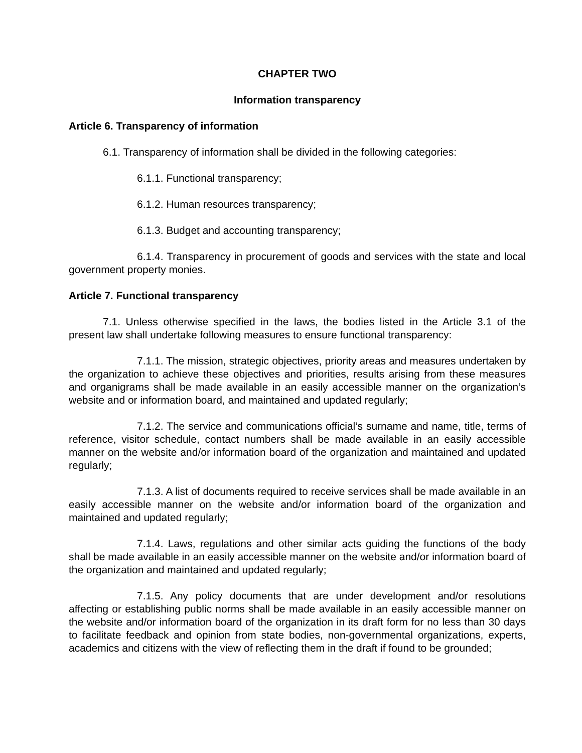CHAPTER TWO
Information transparency
Article 6. Transparency of information
6.1. Transparency of information shall be divided in the following categories:
6.1.1. Functional transparency;
6.1.2. Human resources transparency;
6.1.3. Budget and accounting transparency;
6.1.4. Transparency in procurement of goods and services with the state and local government property monies.
Article 7. Functional transparency
7.1. Unless otherwise specified in the laws, the bodies listed in the Article 3.1 of the present law shall undertake following measures to ensure functional transparency:
7.1.1. The mission, strategic objectives, priority areas and measures undertaken by the organization to achieve these objectives and priorities, results arising from these measures and organigrams shall be made available in an easily accessible manner on the organization’s website and or information board, and maintained and updated regularly;
7.1.2. The service and communications official’s surname and name, title, terms of reference, visitor schedule, contact numbers shall be made available in an easily accessible manner on the website and/or information board of the organization and maintained and updated regularly;
7.1.3. A list of documents required to receive services shall be made available in an easily accessible manner on the website and/or information board of the organization and maintained and updated regularly;
7.1.4. Laws, regulations and other similar acts guiding the functions of the body shall be made available in an easily accessible manner on the website and/or information board of the organization and maintained and updated regularly;
7.1.5. Any policy documents that are under development and/or resolutions affecting or establishing public norms shall be made available in an easily accessible manner on the website and/or information board of the organization in its draft form for no less than 30 days to facilitate feedback and opinion from state bodies, non-governmental organizations, experts, academics and citizens with the view of reflecting them in the draft if found to be grounded;